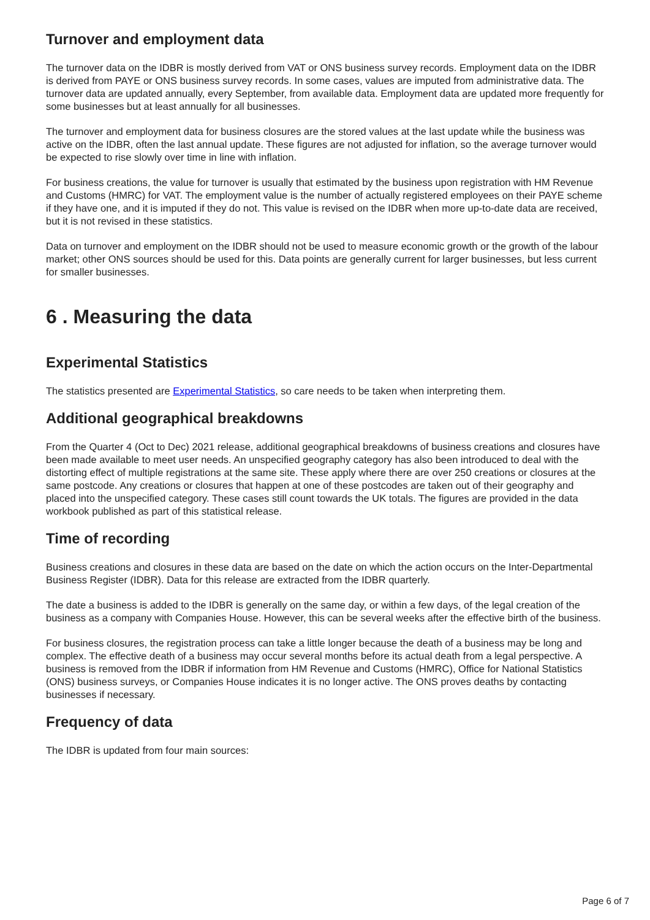Turnover and employment data
The turnover data on the IDBR is mostly derived from VAT or ONS business survey records. Employment data on the IDBR is derived from PAYE or ONS business survey records. In some cases, values are imputed from administrative data. The turnover data are updated annually, every September, from available data. Employment data are updated more frequently for some businesses but at least annually for all businesses.
The turnover and employment data for business closures are the stored values at the last update while the business was active on the IDBR, often the last annual update. These figures are not adjusted for inflation, so the average turnover would be expected to rise slowly over time in line with inflation.
For business creations, the value for turnover is usually that estimated by the business upon registration with HM Revenue and Customs (HMRC) for VAT. The employment value is the number of actually registered employees on their PAYE scheme if they have one, and it is imputed if they do not. This value is revised on the IDBR when more up-to-date data are received, but it is not revised in these statistics.
Data on turnover and employment on the IDBR should not be used to measure economic growth or the growth of the labour market; other ONS sources should be used for this. Data points are generally current for larger businesses, but less current for smaller businesses.
6 . Measuring the data
Experimental Statistics
The statistics presented are Experimental Statistics, so care needs to be taken when interpreting them.
Additional geographical breakdowns
From the Quarter 4 (Oct to Dec) 2021 release, additional geographical breakdowns of business creations and closures have been made available to meet user needs. An unspecified geography category has also been introduced to deal with the distorting effect of multiple registrations at the same site. These apply where there are over 250 creations or closures at the same postcode. Any creations or closures that happen at one of these postcodes are taken out of their geography and placed into the unspecified category. These cases still count towards the UK totals. The figures are provided in the data workbook published as part of this statistical release.
Time of recording
Business creations and closures in these data are based on the date on which the action occurs on the Inter-Departmental Business Register (IDBR). Data for this release are extracted from the IDBR quarterly.
The date a business is added to the IDBR is generally on the same day, or within a few days, of the legal creation of the business as a company with Companies House. However, this can be several weeks after the effective birth of the business.
For business closures, the registration process can take a little longer because the death of a business may be long and complex. The effective death of a business may occur several months before its actual death from a legal perspective. A business is removed from the IDBR if information from HM Revenue and Customs (HMRC), Office for National Statistics (ONS) business surveys, or Companies House indicates it is no longer active. The ONS proves deaths by contacting businesses if necessary.
Frequency of data
The IDBR is updated from four main sources:
Page 6 of 7